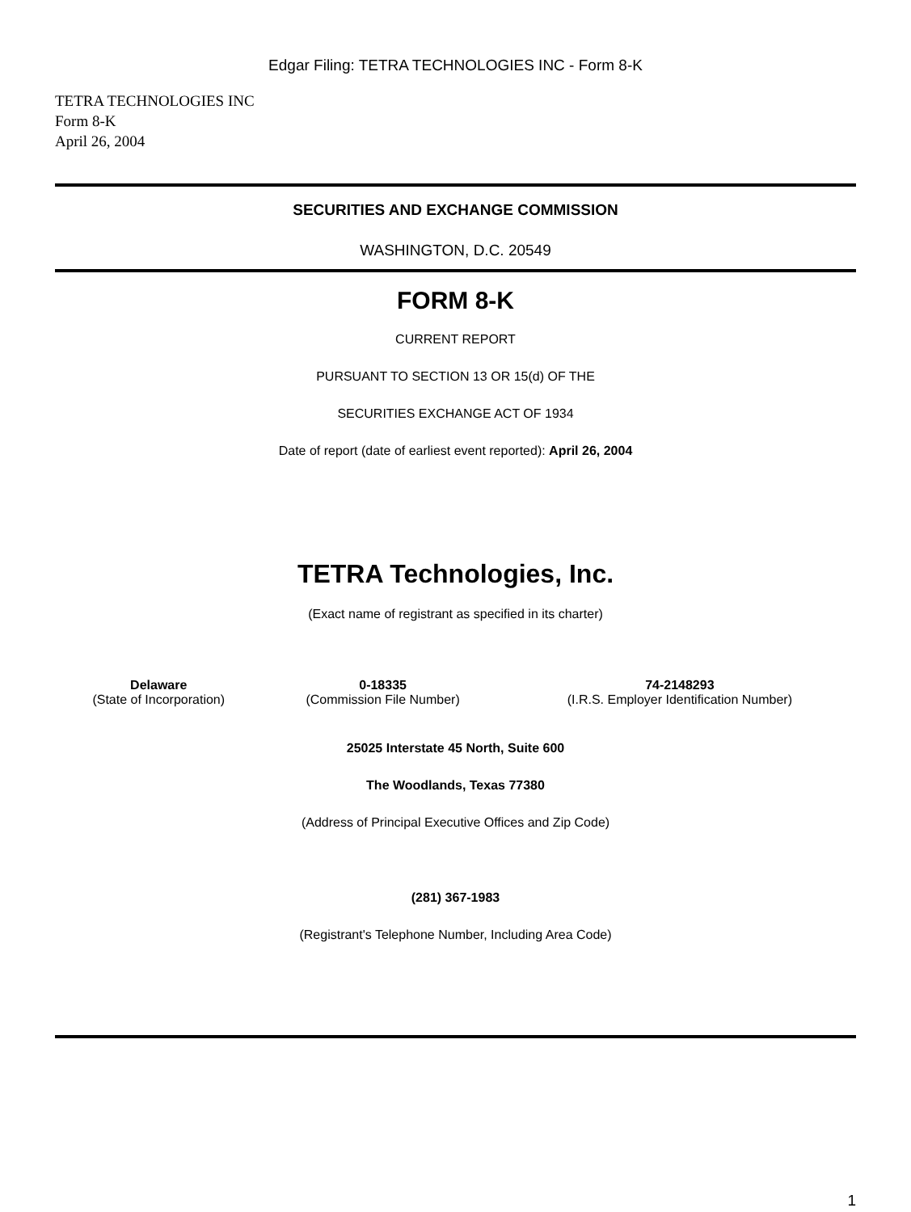Edgar Filing: TETRA TECHNOLOGIES INC - Form 8-K
TETRA TECHNOLOGIES INC
Form 8-K
April 26, 2004
SECURITIES AND EXCHANGE COMMISSION
WASHINGTON, D.C. 20549
FORM 8-K
CURRENT REPORT
PURSUANT TO SECTION 13 OR 15(d) OF THE
SECURITIES EXCHANGE ACT OF 1934
Date of report (date of earliest event reported): April 26, 2004
TETRA Technologies, Inc.
(Exact name of registrant as specified in its charter)
| Delaware (State of Incorporation) | 0-18335 (Commission File Number) | 74-2148293 (I.R.S. Employer Identification Number) |
25025 Interstate 45 North, Suite 600
The Woodlands, Texas 77380
(Address of Principal Executive Offices and Zip Code)
(281) 367-1983
(Registrant's Telephone Number, Including Area Code)
1